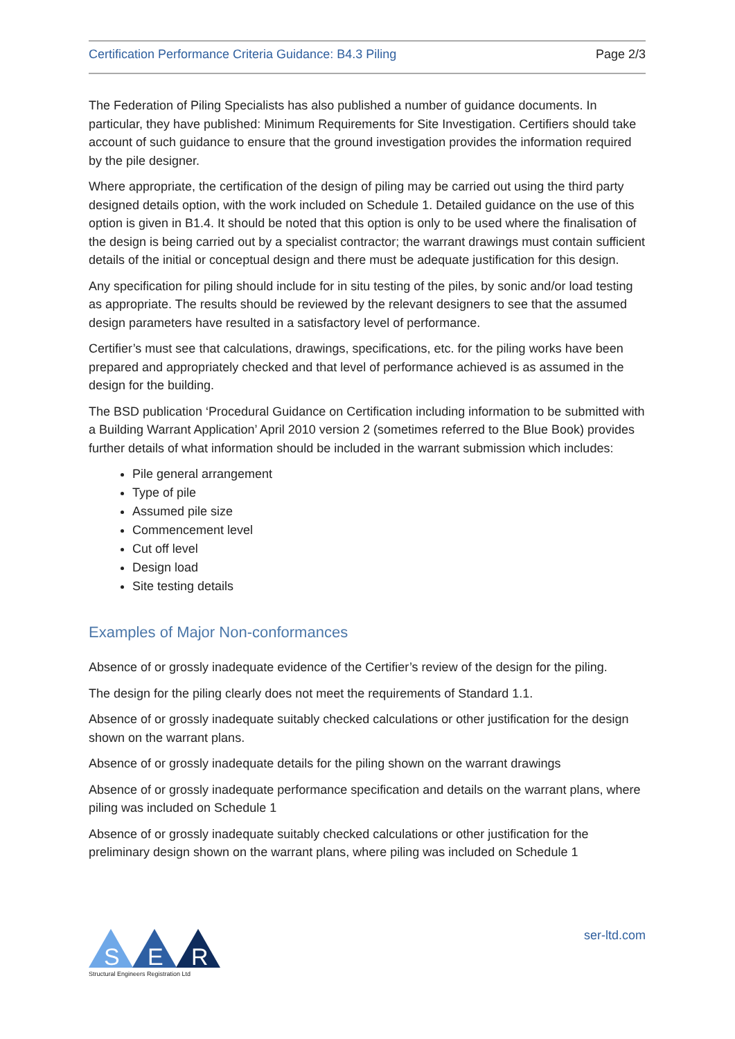Certification Performance Criteria Guidance: B4.3 Piling Page 2/3
The Federation of Piling Specialists has also published a number of guidance documents. In particular, they have published: Minimum Requirements for Site Investigation. Certifiers should take account of such guidance to ensure that the ground investigation provides the information required by the pile designer.
Where appropriate, the certification of the design of piling may be carried out using the third party designed details option, with the work included on Schedule 1. Detailed guidance on the use of this option is given in B1.4. It should be noted that this option is only to be used where the finalisation of the design is being carried out by a specialist contractor; the warrant drawings must contain sufficient details of the initial or conceptual design and there must be adequate justification for this design.
Any specification for piling should include for in situ testing of the piles, by sonic and/or load testing as appropriate. The results should be reviewed by the relevant designers to see that the assumed design parameters have resulted in a satisfactory level of performance.
Certifier’s must see that calculations, drawings, specifications, etc. for the piling works have been prepared and appropriately checked and that level of performance achieved is as assumed in the design for the building.
The BSD publication ‘Procedural Guidance on Certification including information to be submitted with a Building Warrant Application’ April 2010 version 2 (sometimes referred to the Blue Book) provides further details of what information should be included in the warrant submission which includes:
Pile general arrangement
Type of pile
Assumed pile size
Commencement level
Cut off level
Design load
Site testing details
Examples of Major Non-conformances
Absence of or grossly inadequate evidence of the Certifier’s review of the design for the piling.
The design for the piling clearly does not meet the requirements of Standard 1.1.
Absence of or grossly inadequate suitably checked calculations or other justification for the design shown on the warrant plans.
Absence of or grossly inadequate details for the piling shown on the warrant drawings
Absence of or grossly inadequate performance specification and details on the warrant plans, where piling was included on Schedule 1
Absence of or grossly inadequate suitably checked calculations or other justification for the preliminary design shown on the warrant plans, where piling was included on Schedule 1
S
E
R
Structural Engineers Registration Ltd
ser-ltd.com